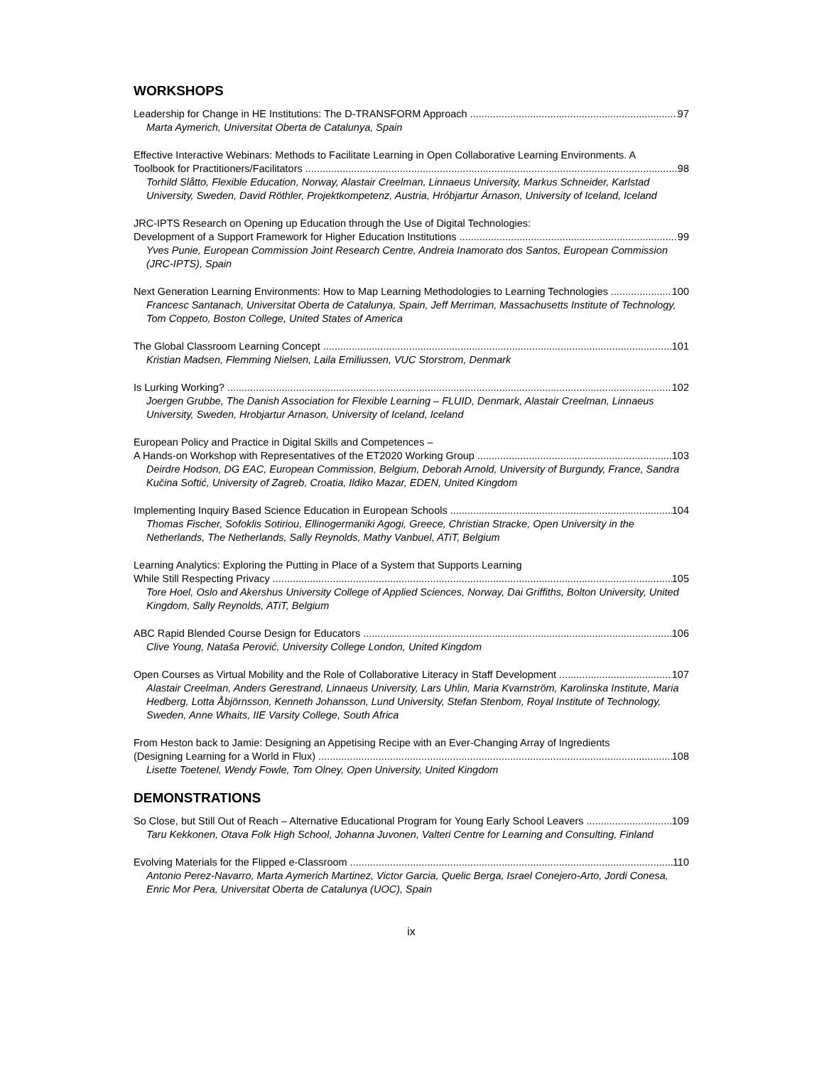WORKSHOPS
Leadership for Change in HE Institutions: The D-TRANSFORM Approach 97
Marta Aymerich, Universitat Oberta de Catalunya, Spain
Effective Interactive Webinars: Methods to Facilitate Learning in Open Collaborative Learning Environments. A
Toolbook for Practitioners/Facilitators 98
Torhild Slåtto, Flexible Education, Norway, Alastair Creelman, Linnaeus University, Markus Schneider, Karlstad University, Sweden, David Röthler, Projektkompetenz, Austria, Hróbjartur Árnason, University of Iceland, Iceland
JRC-IPTS Research on Opening up Education through the Use of Digital Technologies:
Development of a Support Framework for Higher Education Institutions 99
Yves Punie, European Commission Joint Research Centre, Andreia Inamorato dos Santos, European Commission (JRC-IPTS), Spain
Next Generation Learning Environments: How to Map Learning Methodologies to Learning Technologies 100
Francesc Santanach, Universitat Oberta de Catalunya, Spain, Jeff Merriman, Massachusetts Institute of Technology, Tom Coppeto, Boston College, United States of America
The Global Classroom Learning Concept 101
Kristian Madsen, Flemming Nielsen, Laila Emiliussen, VUC Storstrom, Denmark
Is Lurking Working? 102
Joergen Grubbe, The Danish Association for Flexible Learning – FLUID, Denmark, Alastair Creelman, Linnaeus University, Sweden, Hrobjartur Arnason, University of Iceland, Iceland
European Policy and Practice in Digital Skills and Competences –
A Hands-on Workshop with Representatives of the ET2020 Working Group 103
Deirdre Hodson, DG EAC, European Commission, Belgium, Deborah Arnold, University of Burgundy, France, Sandra Kučina Softić, University of Zagreb, Croatia, Ildiko Mazar, EDEN, United Kingdom
Implementing Inquiry Based Science Education in European Schools 104
Thomas Fischer, Sofoklis Sotiriou, Ellinogermaniki Agogi, Greece, Christian Stracke, Open University in the Netherlands, The Netherlands, Sally Reynolds, Mathy Vanbuel, ATiT, Belgium
Learning Analytics: Exploring the Putting in Place of a System that Supports Learning
While Still Respecting Privacy 105
Tore Hoel, Oslo and Akershus University College of Applied Sciences, Norway, Dai Griffiths, Bolton University, United Kingdom, Sally Reynolds, ATiT, Belgium
ABC Rapid Blended Course Design for Educators 106
Clive Young, Nataša Perović, University College London, United Kingdom
Open Courses as Virtual Mobility and the Role of Collaborative Literacy in Staff Development 107
Alastair Creelman, Anders Gerestrand, Linnaeus University, Lars Uhlin, Maria Kvarnström, Karolinska Institute, Maria Hedberg, Lotta Åbjörnsson, Kenneth Johansson, Lund University, Stefan Stenbom, Royal Institute of Technology, Sweden, Anne Whaits, IIE Varsity College, South Africa
From Heston back to Jamie: Designing an Appetising Recipe with an Ever-Changing Array of Ingredients
(Designing Learning for a World in Flux) 108
Lisette Toetenel, Wendy Fowle, Tom Olney, Open University, United Kingdom
DEMONSTRATIONS
So Close, but Still Out of Reach – Alternative Educational Program for Young Early School Leavers 109
Taru Kekkonen, Otava Folk High School, Johanna Juvonen, Valteri Centre for Learning and Consulting, Finland
Evolving Materials for the Flipped e-Classroom 110
Antonio Perez-Navarro, Marta Aymerich Martinez, Victor Garcia, Quelic Berga, Israel Conejero-Arto, Jordi Conesa, Enric Mor Pera, Universitat Oberta de Catalunya (UOC), Spain
ix